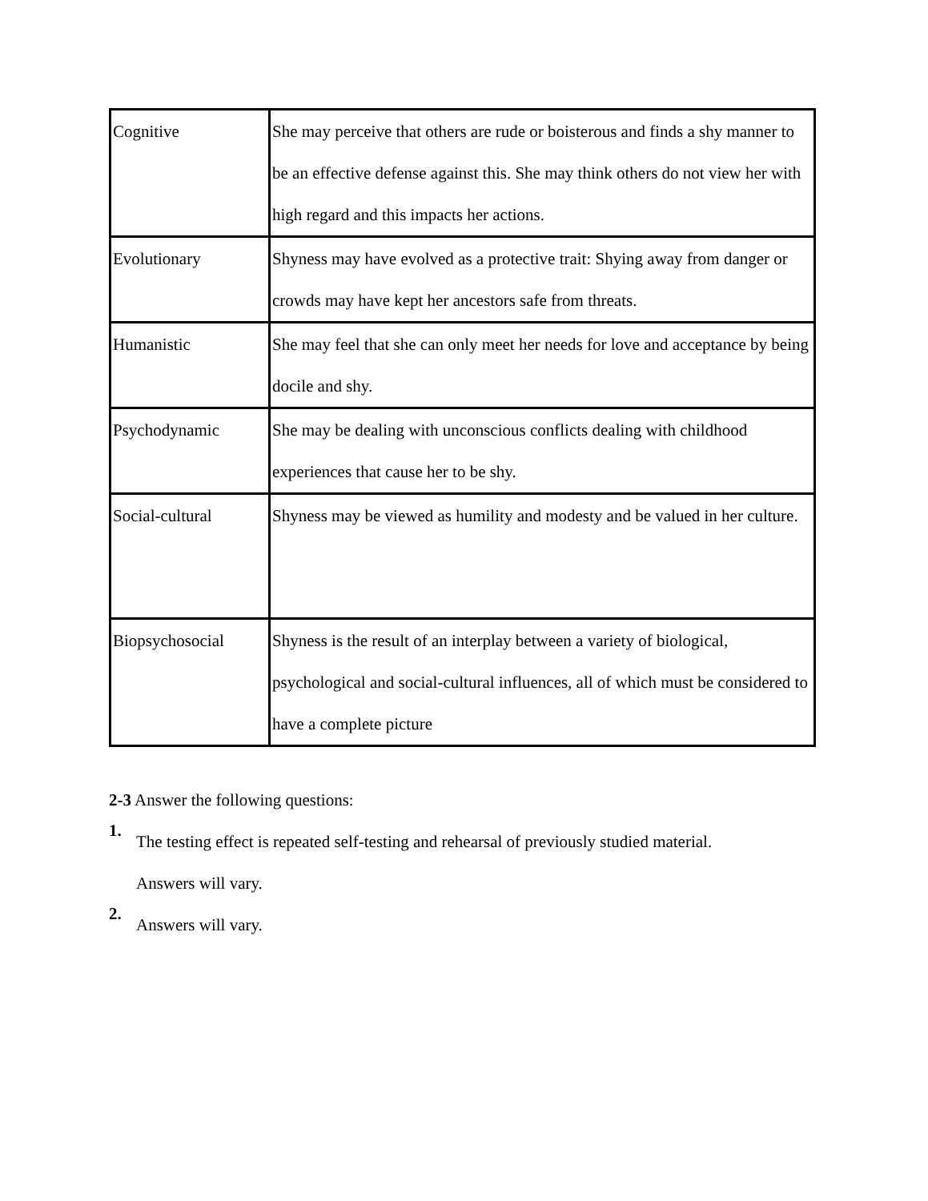| Cognitive | She may perceive that others are rude or boisterous and finds a shy manner to be an effective defense against this. She may think others do not view her with high regard and this impacts her actions. |
| Evolutionary | Shyness may have evolved as a protective trait: Shying away from danger or crowds may have kept her ancestors safe from threats. |
| Humanistic | She may feel that she can only meet her needs for love and acceptance by being docile and shy. |
| Psychodynamic | She may be dealing with unconscious conflicts dealing with childhood experiences that cause her to be shy. |
| Social-cultural | Shyness may be viewed as humility and modesty and be valued in her culture. |
| Biopsychosocial | Shyness is the result of an interplay between a variety of biological, psychological and social-cultural influences, all of which must be considered to have a complete picture |
2-3 Answer the following questions:
1.
The testing effect is repeated self-testing and rehearsal of previously studied material.
Answers will vary.
2.
Answers will vary.